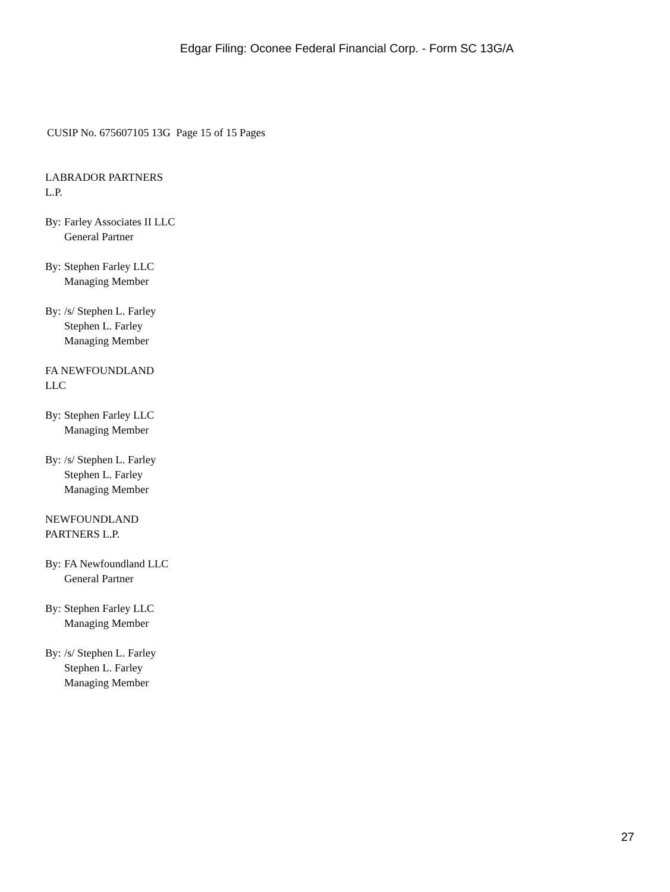Edgar Filing: Oconee Federal Financial Corp. - Form SC 13G/A
CUSIP No. 675607105 13G Page 15 of 15 Pages
LABRADOR PARTNERS
L.P.
By: Farley Associates II LLC
General Partner
By: Stephen Farley LLC
Managing Member
By: /s/ Stephen L. Farley
Stephen L. Farley
Managing Member
FA NEWFOUNDLAND
LLC
By: Stephen Farley LLC
Managing Member
By: /s/ Stephen L. Farley
Stephen L. Farley
Managing Member
NEWFOUNDLAND
PARTNERS L.P.
By: FA Newfoundland LLC
General Partner
By: Stephen Farley LLC
Managing Member
By: /s/ Stephen L. Farley
Stephen L. Farley
Managing Member
27